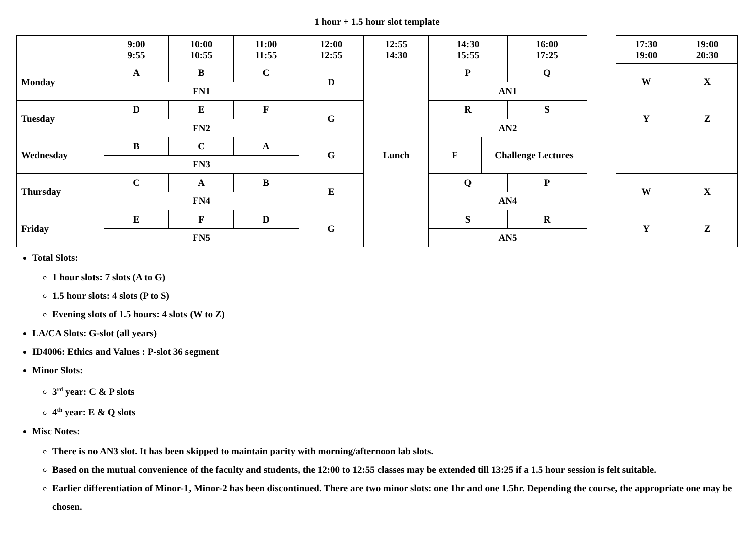1 hour + 1.5 hour slot template
| | 9:00 9:55 | 10:00 10:55 | 11:00 11:55 | 12:00 12:55 | 12:55 14:30 | 14:30 15:55 | | 16:00 17:25 |
| Monday | A | B | C | D | Lunch | P | | Q |
| | FN1 | | | | | AN1 | | |
| Tuesday | D | E | F | G | | R | | S |
| | FN2 | | | | | AN2 | | |
| Wednesday | B | C | A | G | | F | Challenge Lectures | |
| | FN3 | | | | | | | |
| Thursday | C | A | B | E | | Q | | P |
| | FN4 | | | | | AN4 | | |
| Friday | E | F | D | G | | S | | R |
| | FN5 | | | | | AN5 | | |
| 17:30 19:00 | 19:00 20:30 |
| W | X |
| Y | Z |
| W | X |
| Y | Z |
Total Slots:
1 hour slots: 7 slots (A to G)
1.5 hour slots: 4 slots (P to S)
Evening slots of 1.5 hours: 4 slots (W to Z)
LA/CA Slots: G-slot (all years)
ID4006: Ethics and Values : P-slot 36 segment
Minor Slots:
3<sup>rd</sup> year: C & P slots
4<sup>th</sup> year: E & Q slots
Misc Notes:
There is no AN3 slot. It has been skipped to maintain parity with morning/afternoon lab slots.
Based on the mutual convenience of the faculty and students, the 12:00 to 12:55 classes may be extended till 13:25 if a 1.5 hour session is felt suitable.
Earlier differentiation of Minor-1, Minor-2 has been discontinued. There are two minor slots: one 1hr and one 1.5hr. Depending the course, the appropriate one may be chosen.